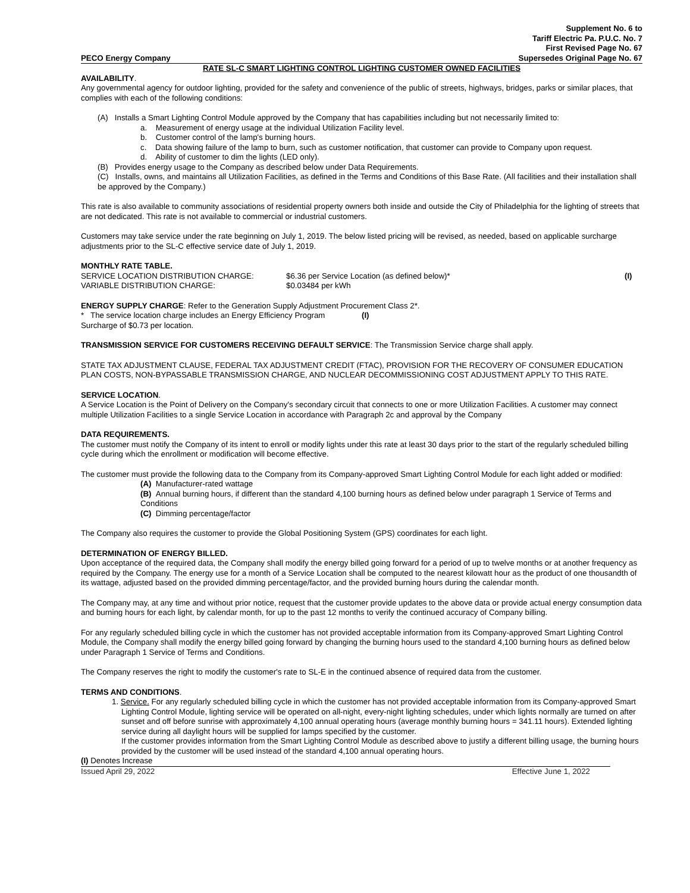Supplement No. 6 to
Tariff Electric Pa. P.U.C. No. 7
First Revised Page No. 67
PECO Energy Company Supersedes Original Page No. 67
RATE SL-C SMART LIGHTING CONTROL LIGHTING CUSTOMER OWNED FACILITIES
AVAILABILITY.
Any governmental agency for outdoor lighting, provided for the safety and convenience of the public of streets, highways, bridges, parks or similar places, that complies with each of the following conditions:
(A) Installs a Smart Lighting Control Module approved by the Company that has capabilities including but not necessarily limited to:
a. Measurement of energy usage at the individual Utilization Facility level.
b. Customer control of the lamp's burning hours.
c. Data showing failure of the lamp to burn, such as customer notification, that customer can provide to Company upon request.
d. Ability of customer to dim the lights (LED only).
(B) Provides energy usage to the Company as described below under Data Requirements.
(C) Installs, owns, and maintains all Utilization Facilities, as defined in the Terms and Conditions of this Base Rate. (All facilities and their installation shall be approved by the Company.)
This rate is also available to community associations of residential property owners both inside and outside the City of Philadelphia for the lighting of streets that are not dedicated. This rate is not available to commercial or industrial customers.
Customers may take service under the rate beginning on July 1, 2019. The below listed pricing will be revised, as needed, based on applicable surcharge adjustments prior to the SL-C effective service date of July 1, 2019.
MONTHLY RATE TABLE.
SERVICE LOCATION DISTRIBUTION CHARGE: $6.36 per Service Location (as defined below)* (I)
VARIABLE DISTRIBUTION CHARGE: $0.03484 per kWh
ENERGY SUPPLY CHARGE: Refer to the Generation Supply Adjustment Procurement Class 2*.
* The service location charge includes an Energy Efficiency Program Surcharge of $0.73 per location. (I)
TRANSMISSION SERVICE FOR CUSTOMERS RECEIVING DEFAULT SERVICE: The Transmission Service charge shall apply.
STATE TAX ADJUSTMENT CLAUSE, FEDERAL TAX ADJUSTMENT CREDIT (FTAC), PROVISION FOR THE RECOVERY OF CONSUMER EDUCATION PLAN COSTS, NON-BYPASSABLE TRANSMISSION CHARGE, AND NUCLEAR DECOMMISSIONING COST ADJUSTMENT APPLY TO THIS RATE.
SERVICE LOCATION.
A Service Location is the Point of Delivery on the Company's secondary circuit that connects to one or more Utilization Facilities. A customer may connect multiple Utilization Facilities to a single Service Location in accordance with Paragraph 2c and approval by the Company
DATA REQUIREMENTS.
The customer must notify the Company of its intent to enroll or modify lights under this rate at least 30 days prior to the start of the regularly scheduled billing cycle during which the enrollment or modification will become effective.
The customer must provide the following data to the Company from its Company-approved Smart Lighting Control Module for each light added or modified:
(A) Manufacturer-rated wattage
(B) Annual burning hours, if different than the standard 4,100 burning hours as defined below under paragraph 1 Service of Terms and Conditions
(C) Dimming percentage/factor
The Company also requires the customer to provide the Global Positioning System (GPS) coordinates for each light.
DETERMINATION OF ENERGY BILLED.
Upon acceptance of the required data, the Company shall modify the energy billed going forward for a period of up to twelve months or at another frequency as required by the Company. The energy use for a month of a Service Location shall be computed to the nearest kilowatt hour as the product of one thousandth of its wattage, adjusted based on the provided dimming percentage/factor, and the provided burning hours during the calendar month.
The Company may, at any time and without prior notice, request that the customer provide updates to the above data or provide actual energy consumption data and burning hours for each light, by calendar month, for up to the past 12 months to verify the continued accuracy of Company billing.
For any regularly scheduled billing cycle in which the customer has not provided acceptable information from its Company-approved Smart Lighting Control Module, the Company shall modify the energy billed going forward by changing the burning hours used to the standard 4,100 burning hours as defined below under Paragraph 1 Service of Terms and Conditions.
The Company reserves the right to modify the customer's rate to SL-E in the continued absence of required data from the customer.
TERMS AND CONDITIONS.
1. Service. For any regularly scheduled billing cycle in which the customer has not provided acceptable information from its Company-approved Smart Lighting Control Module, lighting service will be operated on all-night, every-night lighting schedules, under which lights normally are turned on after sunset and off before sunrise with approximately 4,100 annual operating hours (average monthly burning hours = 341.11 hours). Extended lighting service during all daylight hours will be supplied for lamps specified by the customer.
If the customer provides information from the Smart Lighting Control Module as described above to justify a different billing usage, the burning hours provided by the customer will be used instead of the standard 4,100 annual operating hours.
(I) Denotes Increase
Issued April 29, 2022 Effective June 1, 2022